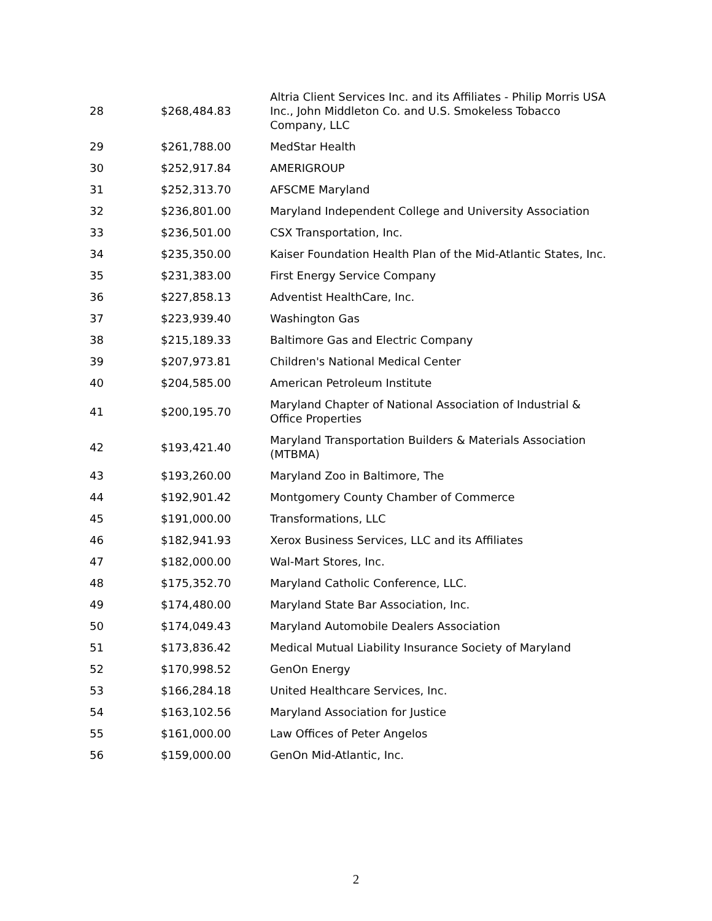| 28 | $268,484.83 | Altria Client Services Inc. and its Affiliates - Philip Morris USA Inc., John Middleton Co. and U.S. Smokeless Tobacco Company, LLC |
| 29 | $261,788.00 | MedStar Health |
| 30 | $252,917.84 | AMERIGROUP |
| 31 | $252,313.70 | AFSCME Maryland |
| 32 | $236,801.00 | Maryland Independent College and University Association |
| 33 | $236,501.00 | CSX Transportation, Inc. |
| 34 | $235,350.00 | Kaiser Foundation Health Plan of the Mid-Atlantic States, Inc. |
| 35 | $231,383.00 | First Energy Service Company |
| 36 | $227,858.13 | Adventist HealthCare, Inc. |
| 37 | $223,939.40 | Washington Gas |
| 38 | $215,189.33 | Baltimore Gas and Electric Company |
| 39 | $207,973.81 | Children's National Medical Center |
| 40 | $204,585.00 | American Petroleum Institute |
| 41 | $200,195.70 | Maryland Chapter of National Association of Industrial & Office Properties |
| 42 | $193,421.40 | Maryland Transportation Builders & Materials Association (MTBMA) |
| 43 | $193,260.00 | Maryland Zoo in Baltimore, The |
| 44 | $192,901.42 | Montgomery County Chamber of Commerce |
| 45 | $191,000.00 | Transformations, LLC |
| 46 | $182,941.93 | Xerox Business Services, LLC and its Affiliates |
| 47 | $182,000.00 | Wal-Mart Stores, Inc. |
| 48 | $175,352.70 | Maryland Catholic Conference, LLC. |
| 49 | $174,480.00 | Maryland State Bar Association, Inc. |
| 50 | $174,049.43 | Maryland Automobile Dealers Association |
| 51 | $173,836.42 | Medical Mutual Liability Insurance Society of Maryland |
| 52 | $170,998.52 | GenOn Energy |
| 53 | $166,284.18 | United Healthcare Services, Inc. |
| 54 | $163,102.56 | Maryland Association for Justice |
| 55 | $161,000.00 | Law Offices of Peter Angelos |
| 56 | $159,000.00 | GenOn Mid-Atlantic, Inc. |
2